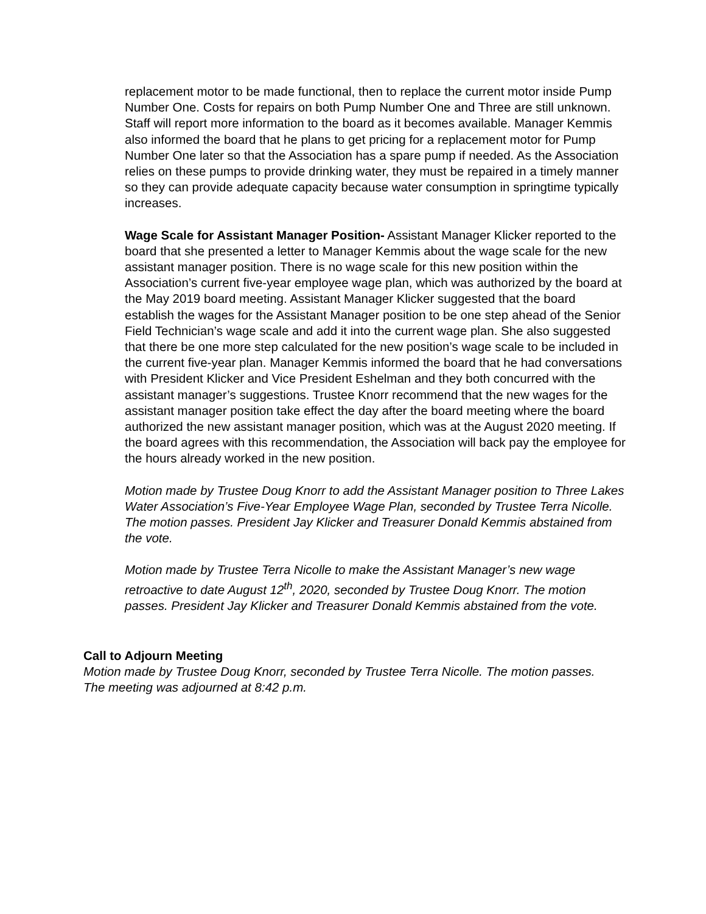replacement motor to be made functional, then to replace the current motor inside Pump Number One. Costs for repairs on both Pump Number One and Three are still unknown. Staff will report more information to the board as it becomes available. Manager Kemmis also informed the board that he plans to get pricing for a replacement motor for Pump Number One later so that the Association has a spare pump if needed. As the Association relies on these pumps to provide drinking water, they must be repaired in a timely manner so they can provide adequate capacity because water consumption in springtime typically increases.
Wage Scale for Assistant Manager Position- Assistant Manager Klicker reported to the board that she presented a letter to Manager Kemmis about the wage scale for the new assistant manager position. There is no wage scale for this new position within the Association’s current five-year employee wage plan, which was authorized by the board at the May 2019 board meeting. Assistant Manager Klicker suggested that the board establish the wages for the Assistant Manager position to be one step ahead of the Senior Field Technician’s wage scale and add it into the current wage plan. She also suggested that there be one more step calculated for the new position’s wage scale to be included in the current five-year plan. Manager Kemmis informed the board that he had conversations with President Klicker and Vice President Eshelman and they both concurred with the assistant manager’s suggestions. Trustee Knorr recommend that the new wages for the assistant manager position take effect the day after the board meeting where the board authorized the new assistant manager position, which was at the August 2020 meeting. If the board agrees with this recommendation, the Association will back pay the employee for the hours already worked in the new position.
Motion made by Trustee Doug Knorr to add the Assistant Manager position to Three Lakes Water Association’s Five-Year Employee Wage Plan, seconded by Trustee Terra Nicolle. The motion passes. President Jay Klicker and Treasurer Donald Kemmis abstained from the vote.
Motion made by Trustee Terra Nicolle to make the Assistant Manager’s new wage retroactive to date August 12<sup>th</sup>, 2020, seconded by Trustee Doug Knorr. The motion passes. President Jay Klicker and Treasurer Donald Kemmis abstained from the vote.
Call to Adjourn Meeting
Motion made by Trustee Doug Knorr, seconded by Trustee Terra Nicolle. The motion passes. The meeting was adjourned at 8:42 p.m.